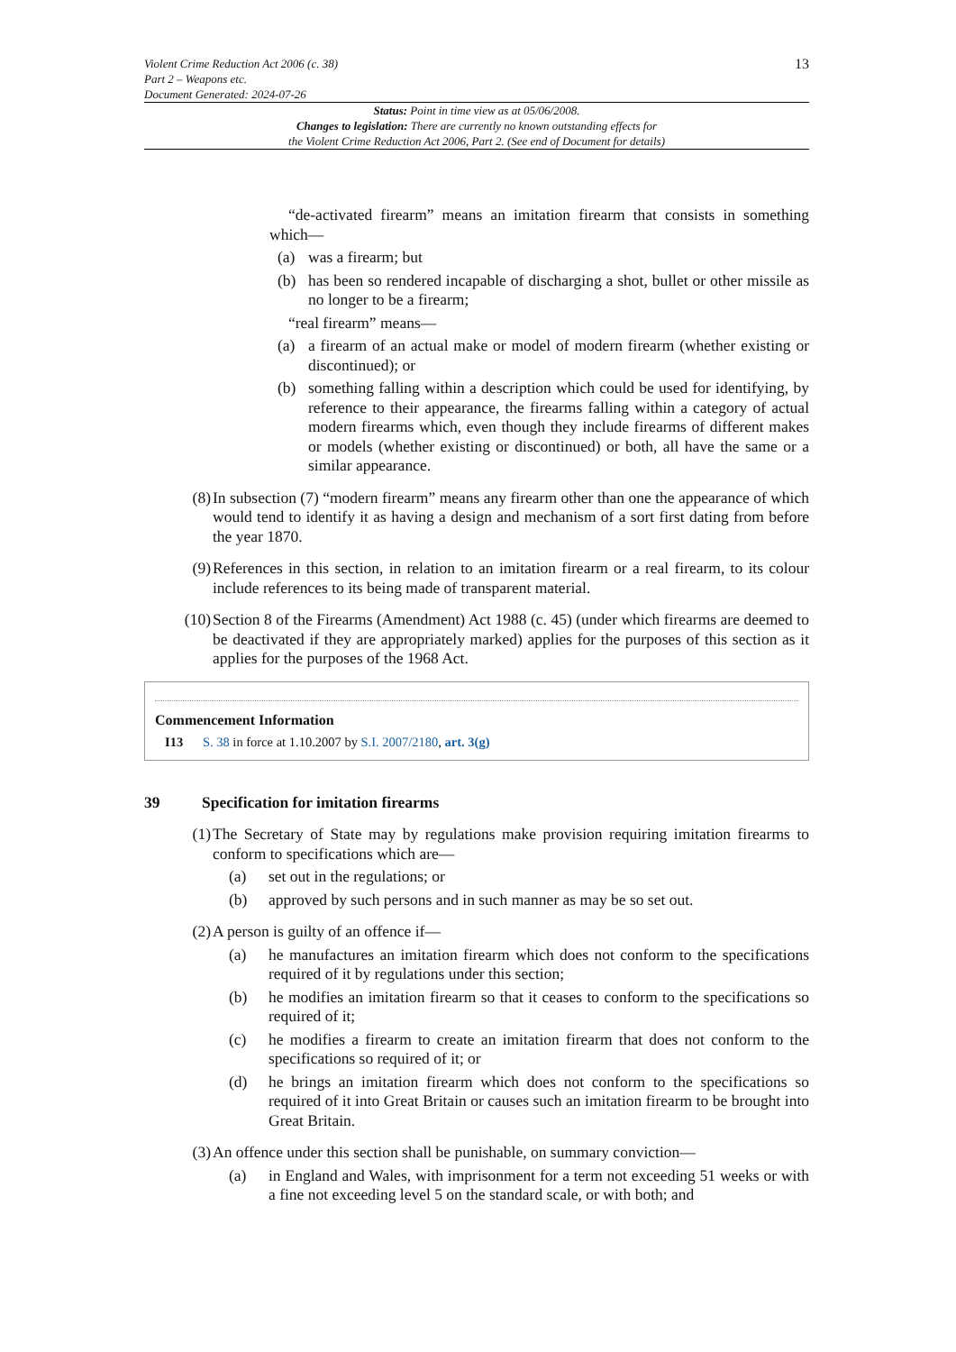Violent Crime Reduction Act 2006 (c. 38)
Part 2 – Weapons etc.
Document Generated: 2024-07-26
13
Status: Point in time view as at 05/06/2008.
Changes to legislation: There are currently no known outstanding effects for
the Violent Crime Reduction Act 2006, Part 2. (See end of Document for details)
“de-activated firearm” means an imitation firearm that consists in something which—
(a) was a firearm; but
(b) has been so rendered incapable of discharging a shot, bullet or other missile as no longer to be a firearm;
“real firearm” means—
(a) a firearm of an actual make or model of modern firearm (whether existing or discontinued); or
(b) something falling within a description which could be used for identifying, by reference to their appearance, the firearms falling within a category of actual modern firearms which, even though they include firearms of different makes or models (whether existing or discontinued) or both, all have the same or a similar appearance.
(8) In subsection (7) “modern firearm” means any firearm other than one the appearance of which would tend to identify it as having a design and mechanism of a sort first dating from before the year 1870.
(9) References in this section, in relation to an imitation firearm or a real firearm, to its colour include references to its being made of transparent material.
(10) Section 8 of the Firearms (Amendment) Act 1988 (c. 45) (under which firearms are deemed to be deactivated if they are appropriately marked) applies for the purposes of this section as it applies for the purposes of the 1968 Act.
Commencement Information
I13 S. 38 in force at 1.10.2007 by S.I. 2007/2180, art. 3(g)
39 Specification for imitation firearms
(1) The Secretary of State may by regulations make provision requiring imitation firearms to conform to specifications which are—
(a) set out in the regulations; or
(b) approved by such persons and in such manner as may be so set out.
(2) A person is guilty of an offence if—
(a) he manufactures an imitation firearm which does not conform to the specifications required of it by regulations under this section;
(b) he modifies an imitation firearm so that it ceases to conform to the specifications so required of it;
(c) he modifies a firearm to create an imitation firearm that does not conform to the specifications so required of it; or
(d) he brings an imitation firearm which does not conform to the specifications so required of it into Great Britain or causes such an imitation firearm to be brought into Great Britain.
(3) An offence under this section shall be punishable, on summary conviction—
(a) in England and Wales, with imprisonment for a term not exceeding 51 weeks or with a fine not exceeding level 5 on the standard scale, or with both; and